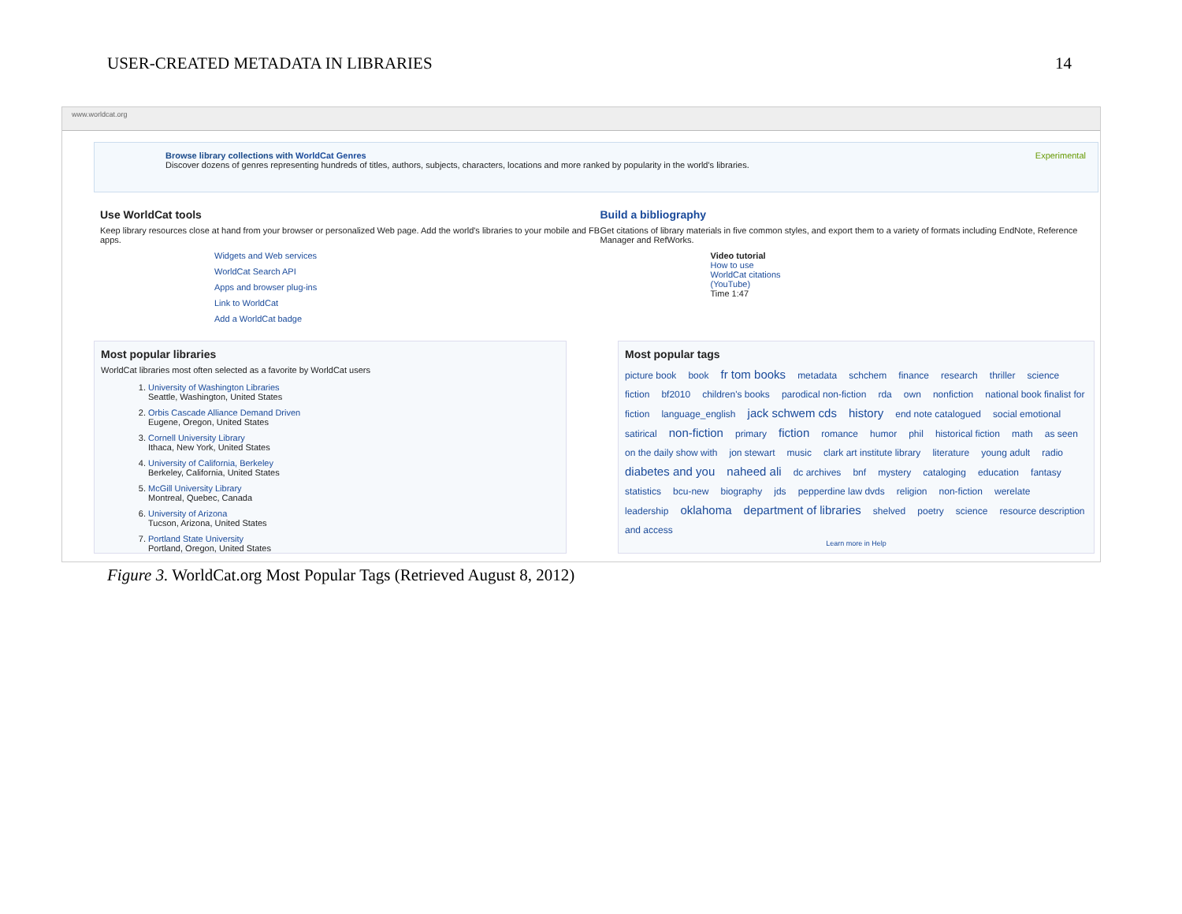USER-CREATED METADATA IN LIBRARIES 14
www.worldcat.org
Browse library collections with WorldCat Genres Experimental
Discover dozens of genres representing hundreds of titles, authors, subjects, characters, locations and more ranked by popularity in the world's libraries.
Use WorldCat tools
Keep library resources close at hand from your browser or personalized Web page. Add the world's libraries to your mobile and FB apps.
Widgets and Web services
WorldCat Search API
Apps and browser plug-ins
Link to WorldCat
Add a WorldCat badge
Build a bibliography
Get citations of library materials in five common styles, and export them to a variety of formats including EndNote, Reference Manager and RefWorks.
Video tutorial
How to use
WorldCat citations
(YouTube)
Time 1:47
Most popular libraries
WorldCat libraries most often selected as a favorite by WorldCat users
1. University of Washington Libraries
Seattle, Washington, United States
2. Orbis Cascade Alliance Demand Driven
Eugene, Oregon, United States
3. Cornell University Library
Ithaca, New York, United States
4. University of California, Berkeley
Berkeley, California, United States
5. McGill University Library
Montreal, Quebec, Canada
6. University of Arizona
Tucson, Arizona, United States
7. Portland State University
Portland, Oregon, United States
Most popular tags
picture book book fr tom books metadata schchem finance research thriller science fiction bf2010 children's books parodical non-fiction rda own nonfiction national book finalist for fiction language_english jack schwem cds history end note catalogued social emotional satirical non-fiction primary fiction romance humor phil historical fiction math as seen on the daily show with jon stewart music clark art institute library literature young adult radio diabetes and you naheed ali dc archives bnf mystery cataloging education fantasy statistics bcu-new biography jds pepperdine law dvds religion non-fiction werelate leadership oklahoma department of libraries shelved poetry science resource description and access
Learn more in Help
Figure 3. WorldCat.org Most Popular Tags (Retrieved August 8, 2012)